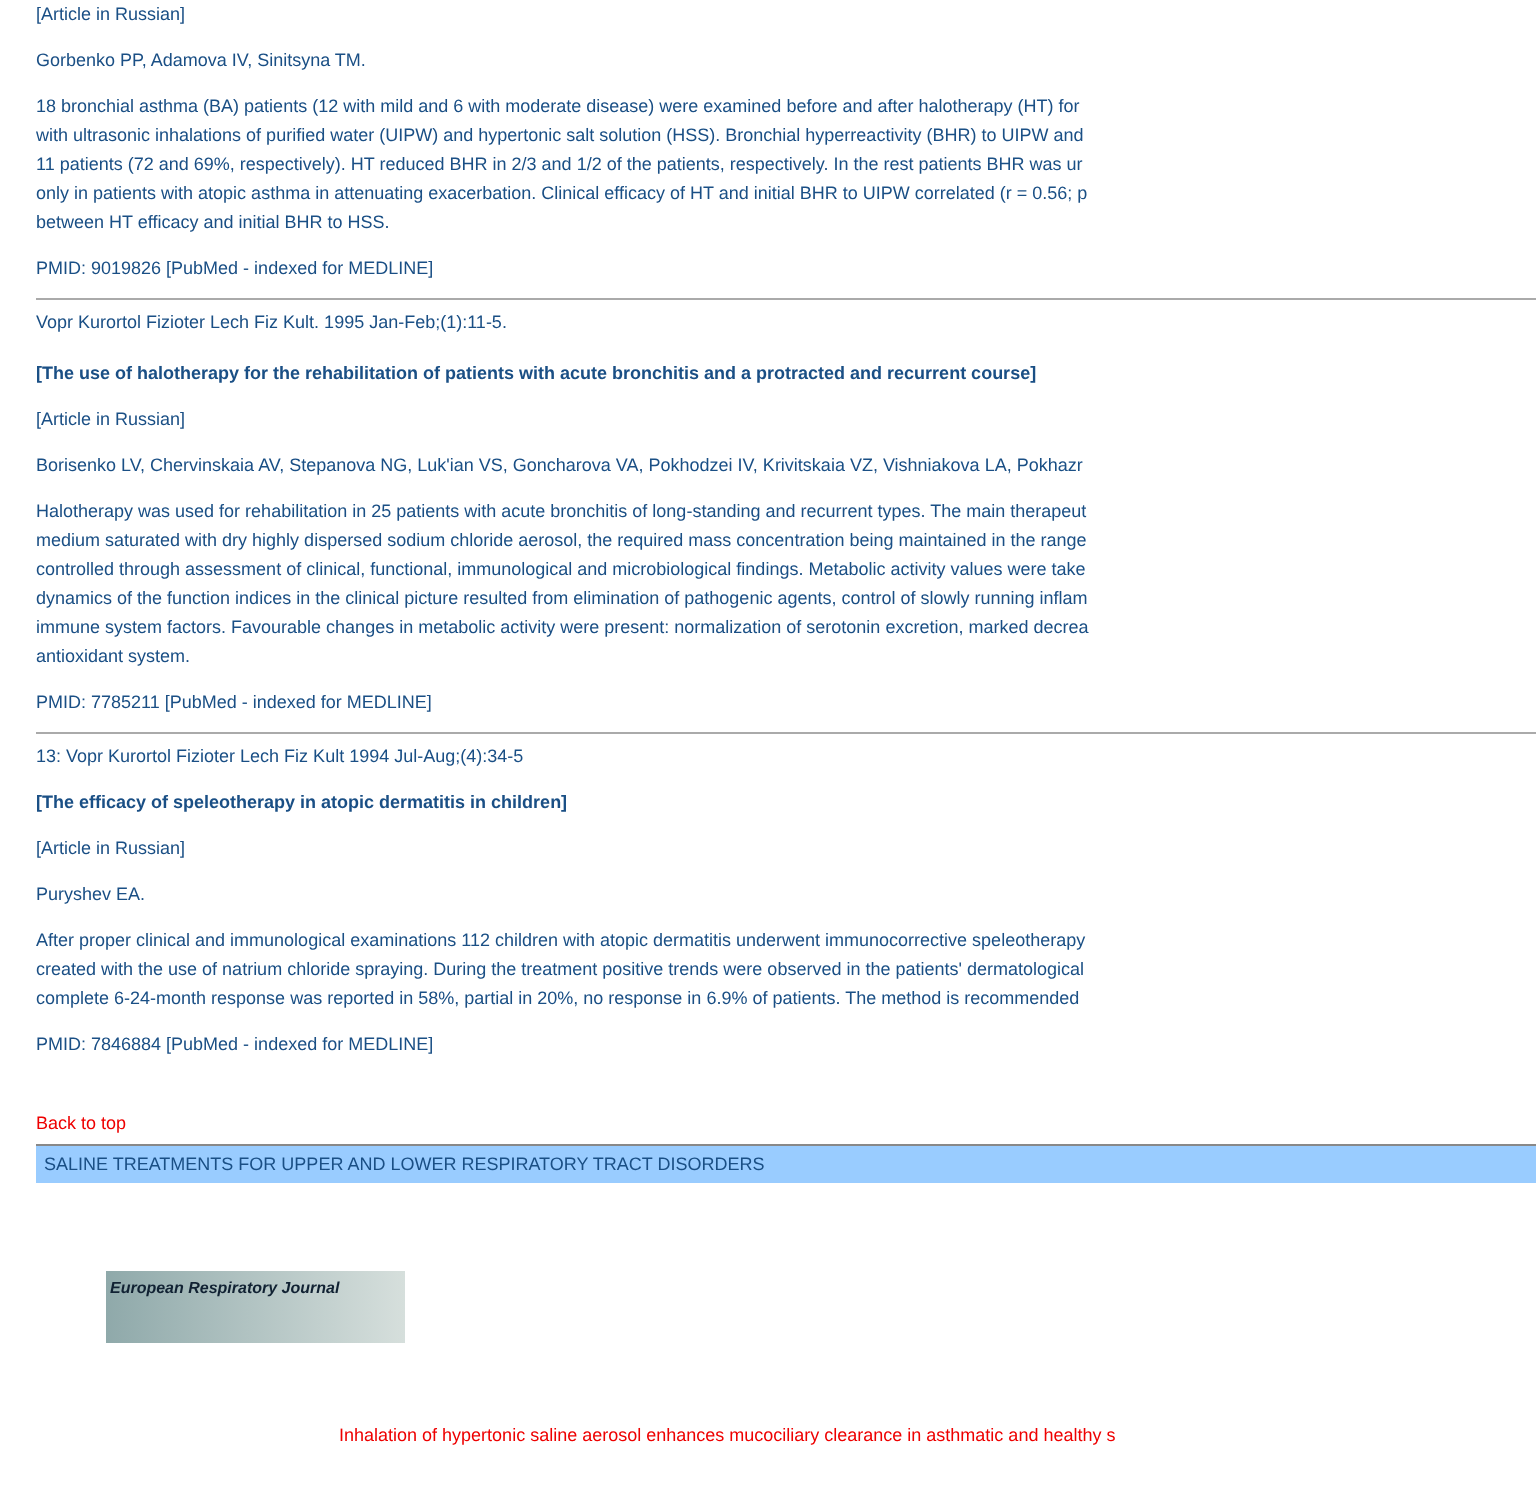[Article in Russian]
Gorbenko PP, Adamova IV, Sinitsyna TM.
18 bronchial asthma (BA) patients (12 with mild and 6 with moderate disease) were examined before and after halotherapy (HT) for
with ultrasonic inhalations of purified water (UIPW) and hypertonic salt solution (HSS). Bronchial hyperreactivity (BHR) to UIPW and
11 patients (72 and 69%, respectively). HT reduced BHR in 2/3 and 1/2 of the patients, respectively. In the rest patients BHR was ur
only in patients with atopic asthma in attenuating exacerbation. Clinical efficacy of HT and initial BHR to UIPW correlated (r = 0.56; p
between HT efficacy and initial BHR to HSS.
PMID: 9019826 [PubMed - indexed for MEDLINE]
Vopr Kurortol Fizioter Lech Fiz Kult. 1995 Jan-Feb;(1):11-5.
[The use of halotherapy for the rehabilitation of patients with acute bronchitis and a protracted and recurrent course]
[Article in Russian]
Borisenko LV, Chervinskaia AV, Stepanova NG, Luk'ian VS, Goncharova VA, Pokhodzei IV, Krivitskaia VZ, Vishniakova LA, Pokhazr
Halotherapy was used for rehabilitation in 25 patients with acute bronchitis of long-standing and recurrent types. The main therapeut
medium saturated with dry highly dispersed sodium chloride aerosol, the required mass concentration being maintained in the range
controlled through assessment of clinical, functional, immunological and microbiological findings. Metabolic activity values were take
dynamics of the function indices in the clinical picture resulted from elimination of pathogenic agents, control of slowly running inflam
immune system factors. Favourable changes in metabolic activity were present: normalization of serotonin excretion, marked decrea
antioxidant system.
PMID: 7785211 [PubMed - indexed for MEDLINE]
13: Vopr Kurortol Fizioter Lech Fiz Kult 1994 Jul-Aug;(4):34-5
[The efficacy of speleotherapy in atopic dermatitis in children]
[Article in Russian]
Puryshev EA.
After proper clinical and immunological examinations 112 children with atopic dermatitis underwent immunocorrective speleotherapy
created with the use of natrium chloride spraying. During the treatment positive trends were observed in the patients' dermatological
complete 6-24-month response was reported in 58%, partial in 20%, no response in 6.9% of patients. The method is recommended
PMID: 7846884 [PubMed - indexed for MEDLINE]
Back to top
SALINE TREATMENTS FOR UPPER AND LOWER RESPIRATORY TRACT DISORDERS
European Respiratory Journal
Inhalation of hypertonic saline aerosol enhances mucociliary clearance in asthmatic and healthy s